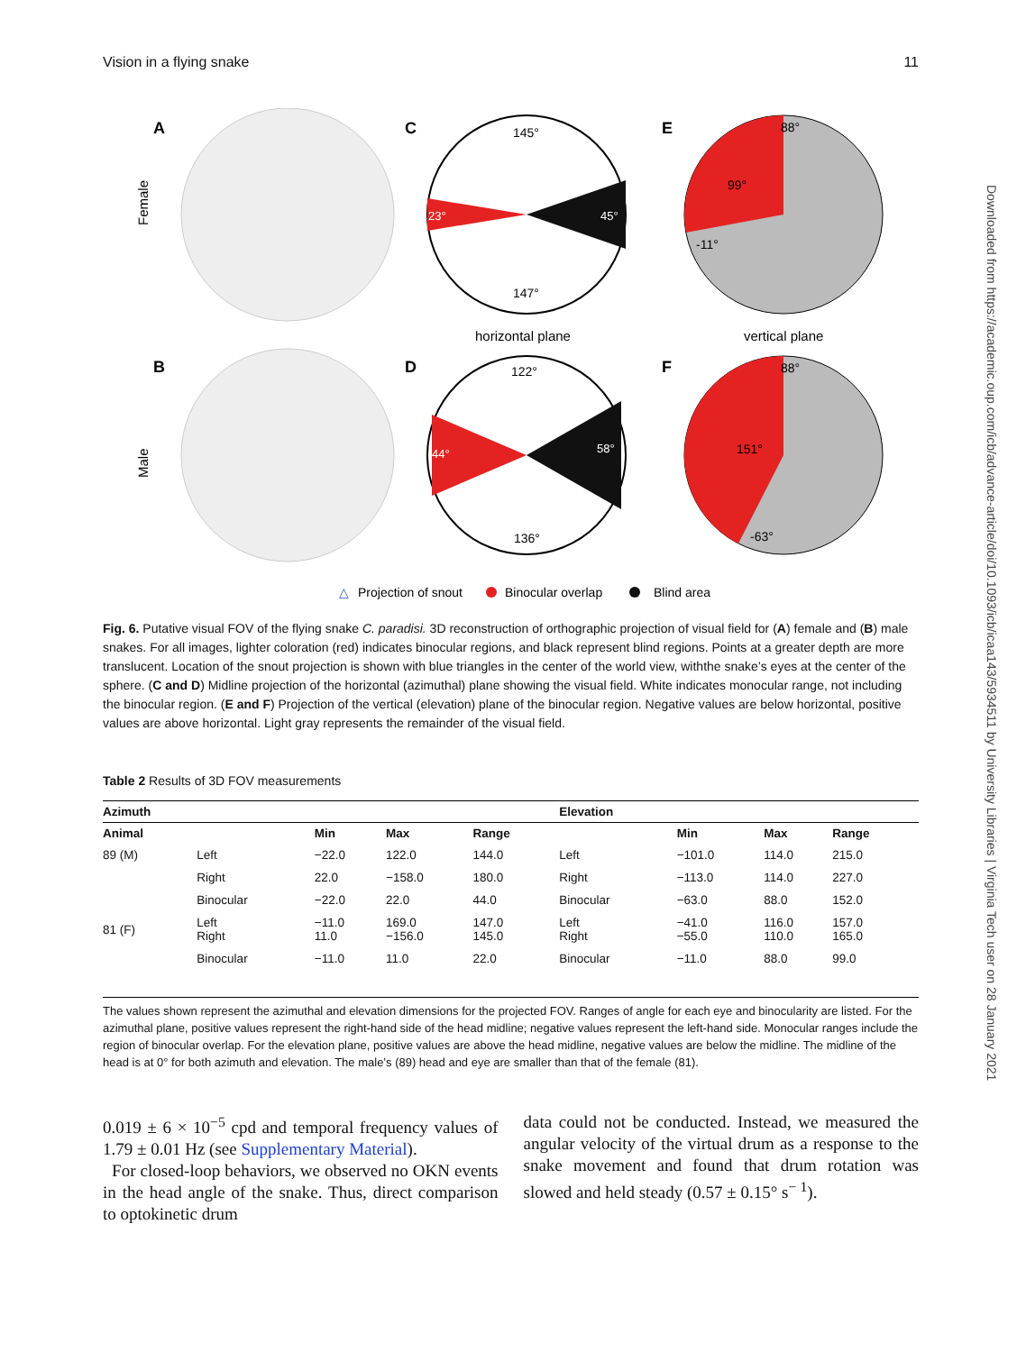Vision in a flying snake 11
Downloaded from https://academic.oup.com/icb/advance-article/doi/10.1093/icb/icaa143/5934511 by University Libraries | Virginia Tech user on 28 January 2021
A
C
E
B
D
F
Female
Male
145°
147°
23°
45°
122°
136°
44°
58°
88°
99°
-11°
88°
151°
-63°
horizontal plane
vertical plane
△
Projection of snout
Binocular overlap
Blind area
Fig. 6. Putative visual FOV of the flying snake C. paradisi. 3D reconstruction of orthographic projection of visual field for (A) female and (B) male snakes. For all images, lighter coloration (red) indicates binocular regions, and black represent blind regions. Points at a greater depth are more translucent. Location of the snout projection is shown with blue triangles in the center of the world view, withthe snake’s eyes at the center of the sphere. (C and D) Midline projection of the horizontal (azimuthal) plane showing the visual field. White indicates monocular range, not including the binocular region. (E and F) Projection of the vertical (elevation) plane of the binocular region. Negative values are below horizontal, positive values are above horizontal. Light gray represents the remainder of the visual field.
Table 2 Results of 3D FOV measurements
| Azimuth | | | | | | Elevation | | | |
| --- | --- | --- | --- | --- | --- | --- | --- | --- | --- |
| Animal | | Min | Max | Range | | | Min | Max | Range |
| 89 (M) | Left | −22.0 | 122.0 | 144.0 | | Left | −101.0 | 114.0 | 215.0 |
| | Right | 22.0 | −158.0 | 180.0 | | Right | −113.0 | 114.0 | 227.0 |
| | Binocular | −22.0 | 22.0 | 44.0 | | Binocular | −63.0 | 88.0 | 152.0 |
| 81 (F) | Left Right | −11.0 11.0 | 169.0 −156.0 | 147.0 145.0 | | Left Right | −41.0 −55.0 | 116.0 110.0 | 157.0 165.0 |
| | Binocular | −11.0 | 11.0 | 22.0 | | Binocular | −11.0 | 88.0 | 99.0 |
The values shown represent the azimuthal and elevation dimensions for the projected FOV. Ranges of angle for each eye and binocularity are listed. For the azimuthal plane, positive values represent the right-hand side of the head midline; negative values represent the left-hand side. Monocular ranges include the region of binocular overlap. For the elevation plane, positive values are above the head midline, negative values are below the midline. The midline of the head is at 0° for both azimuth and elevation. The male’s (89) head and eye are smaller than that of the female (81).
0.019 ± 6 × 10<sup>−5</sup> cpd and temporal frequency values of 1.79 ± 0.01 Hz (see Supplementary Material).
For closed-loop behaviors, we observed no OKN events in the head angle of the snake. Thus, direct comparison to optokinetic drum
data could not be conducted. Instead, we measured the angular velocity of the virtual drum as a response to the snake movement and found that drum rotation was slowed and held steady (0.57 ± 0.15° s<sup>− 1</sup>).